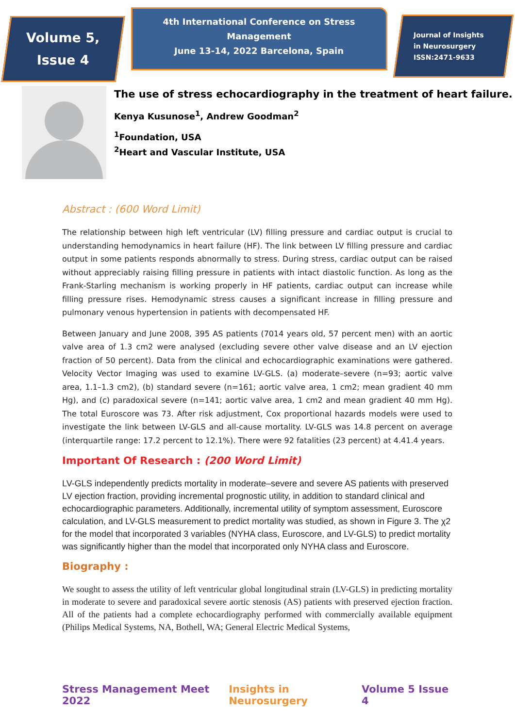Volume 5,
Issue 4
4th International Conference on Stress Management
June 13-14, 2022 Barcelona, Spain
Journal of Insights
in Neurosurgery
ISSN:2471-9633
The use of stress echocardiography in the treatment of heart failure.
Kenya Kusunose<sup>1</sup>, Andrew Goodman<sup>2</sup>
<sup>1</sup> Foundation, USA
<sup>2</sup> Heart and Vascular Institute, USA
Abstract : (600 Word Limit)
The relationship between high left ventricular (LV) filling pressure and cardiac output is crucial to understanding hemodynamics in heart failure (HF). The link between LV filling pressure and cardiac output in some patients responds abnormally to stress. During stress, cardiac output can be raised without appreciably raising filling pressure in patients with intact diastolic function. As long as the Frank-Starling mechanism is working properly in HF patients, cardiac output can increase while filling pressure rises. Hemodynamic stress causes a significant increase in filling pressure and pulmonary venous hypertension in patients with decompensated HF.
Between January and June 2008, 395 AS patients (7014 years old, 57 percent men) with an aortic valve area of 1.3 cm2 were analysed (excluding severe other valve disease and an LV ejection fraction of 50 percent). Data from the clinical and echocardiographic examinations were gathered. Velocity Vector Imaging was used to examine LV-GLS. (a) moderate–severe (n=93; aortic valve area, 1.1–1.3 cm2), (b) standard severe (n=161; aortic valve area, 1 cm2; mean gradient 40 mm Hg), and (c) paradoxical severe (n=141; aortic valve area, 1 cm2 and mean gradient 40 mm Hg). The total Euroscore was 73. After risk adjustment, Cox proportional hazards models were used to investigate the link between LV-GLS and all-cause mortality. LV-GLS was 14.8 percent on average (interquartile range: 17.2 percent to 12.1%). There were 92 fatalities (23 percent) at 4.41.4 years.
Important Of Research : (200 Word Limit)
LV-GLS independently predicts mortality in moderate–severe and severe AS patients with preserved LV ejection fraction, providing incremental prognostic utility, in addition to standard clinical and echocardiographic parameters. Additionally, incremental utility of symptom assessment, Euroscore calculation, and LV-GLS measurement to predict mortality was studied, as shown in Figure 3. The χ2 for the model that incorporated 3 variables (NYHA class, Euroscore, and LV-GLS) to predict mortality was significantly higher than the model that incorporated only NYHA class and Euroscore.
Biography :
We sought to assess the utility of left ventricular global longitudinal strain (LV-GLS) in predicting mortality in moderate to severe and paradoxical severe aortic stenosis (AS) patients with preserved ejection fraction. All of the patients had a complete echocardiography performed with commercially available equipment (Philips Medical Systems, NA, Bothell, WA; General Electric Medical Systems,
Stress Management Meet 2022 Insights in Neurosurgery Volume 5 Issue 4